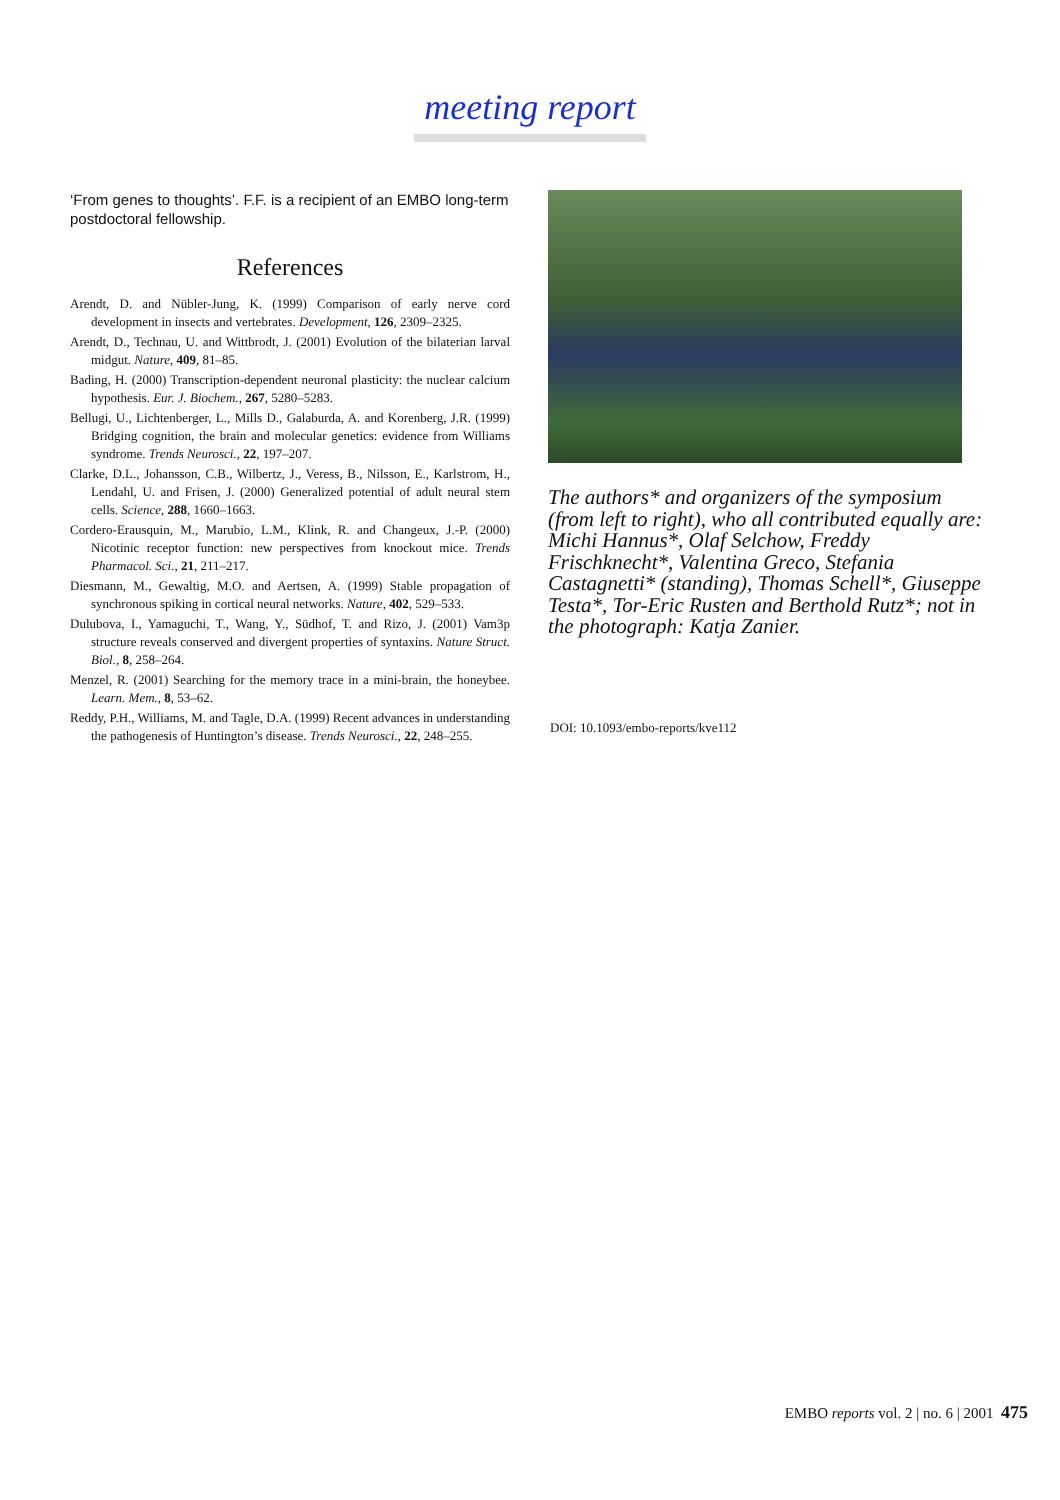meeting report
‘From genes to thoughts’. F.F. is a recipient of an EMBO long-term postdoctoral fellowship.
References
Arendt, D. and Nübler-Jung, K. (1999) Comparison of early nerve cord development in insects and vertebrates. Development, 126, 2309–2325.
Arendt, D., Technau, U. and Wittbrodt, J. (2001) Evolution of the bilaterian larval midgut. Nature, 409, 81–85.
Bading, H. (2000) Transcription-dependent neuronal plasticity: the nuclear calcium hypothesis. Eur. J. Biochem., 267, 5280–5283.
Bellugi, U., Lichtenberger, L., Mills D., Galaburda, A. and Korenberg, J.R. (1999) Bridging cognition, the brain and molecular genetics: evidence from Williams syndrome. Trends Neurosci., 22, 197–207.
Clarke, D.L., Johansson, C.B., Wilbertz, J., Veress, B., Nilsson, E., Karlstrom, H., Lendahl, U. and Frisen, J. (2000) Generalized potential of adult neural stem cells. Science, 288, 1660–1663.
Cordero-Erausquin, M., Marubio, L.M., Klink, R. and Changeux, J.-P. (2000) Nicotinic receptor function: new perspectives from knockout mice. Trends Pharmacol. Sci., 21, 211–217.
Diesmann, M., Gewaltig, M.O. and Aertsen, A. (1999) Stable propagation of synchronous spiking in cortical neural networks. Nature, 402, 529–533.
Dulubova, I., Yamaguchi, T., Wang, Y., Südhof, T. and Rizo, J. (2001) Vam3p structure reveals conserved and divergent properties of syntaxins. Nature Struct. Biol., 8, 258–264.
Menzel, R. (2001) Searching for the memory trace in a mini-brain, the honeybee. Learn. Mem., 8, 53–62.
Reddy, P.H., Williams, M. and Tagle, D.A. (1999) Recent advances in understanding the pathogenesis of Huntington’s disease. Trends Neurosci., 22, 248–255.
The authors* and organizers of the symposium (from left to right), who all contributed equally are: Michi Hannus*, Olaf Selchow, Freddy Frischknecht*, Valentina Greco, Stefania Castagnetti* (standing), Thomas Schell*, Giuseppe Testa*, Tor-Eric Rusten and Berthold Rutz*; not in the photograph: Katja Zanier.
DOI: 10.1093/embo-reports/kve112
EMBO reports vol. 2 | no. 6 | 2001 475